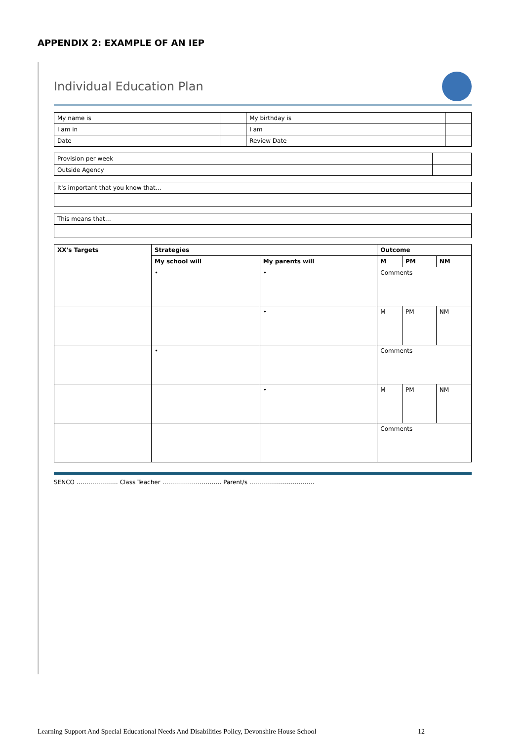APPENDIX 2: EXAMPLE OF AN IEP
Individual Education Plan
| My name is | | My birthday is | |
| I am in | | I am | |
| Date | | Review Date | |
| Provision per week | |
| Outside Agency | |
| It's important that you know that… |
| This means that… |
| XX's Targets | Strategies | | Outcome | | |
| --- | --- | --- | --- | --- | --- |
| | My school will | My parents will | M | PM | NM |
| | • | • | Comments | | |
| | | • | M | PM | NM |
| | • | | Comments | | |
| | | • | M | PM | NM |
| | | | Comments | | |
SENCO ………………… Class Teacher ………………………… Parent/s ……………………………
Learning Support And Special Educational Needs And Disabilities Policy, Devonshire House School 12